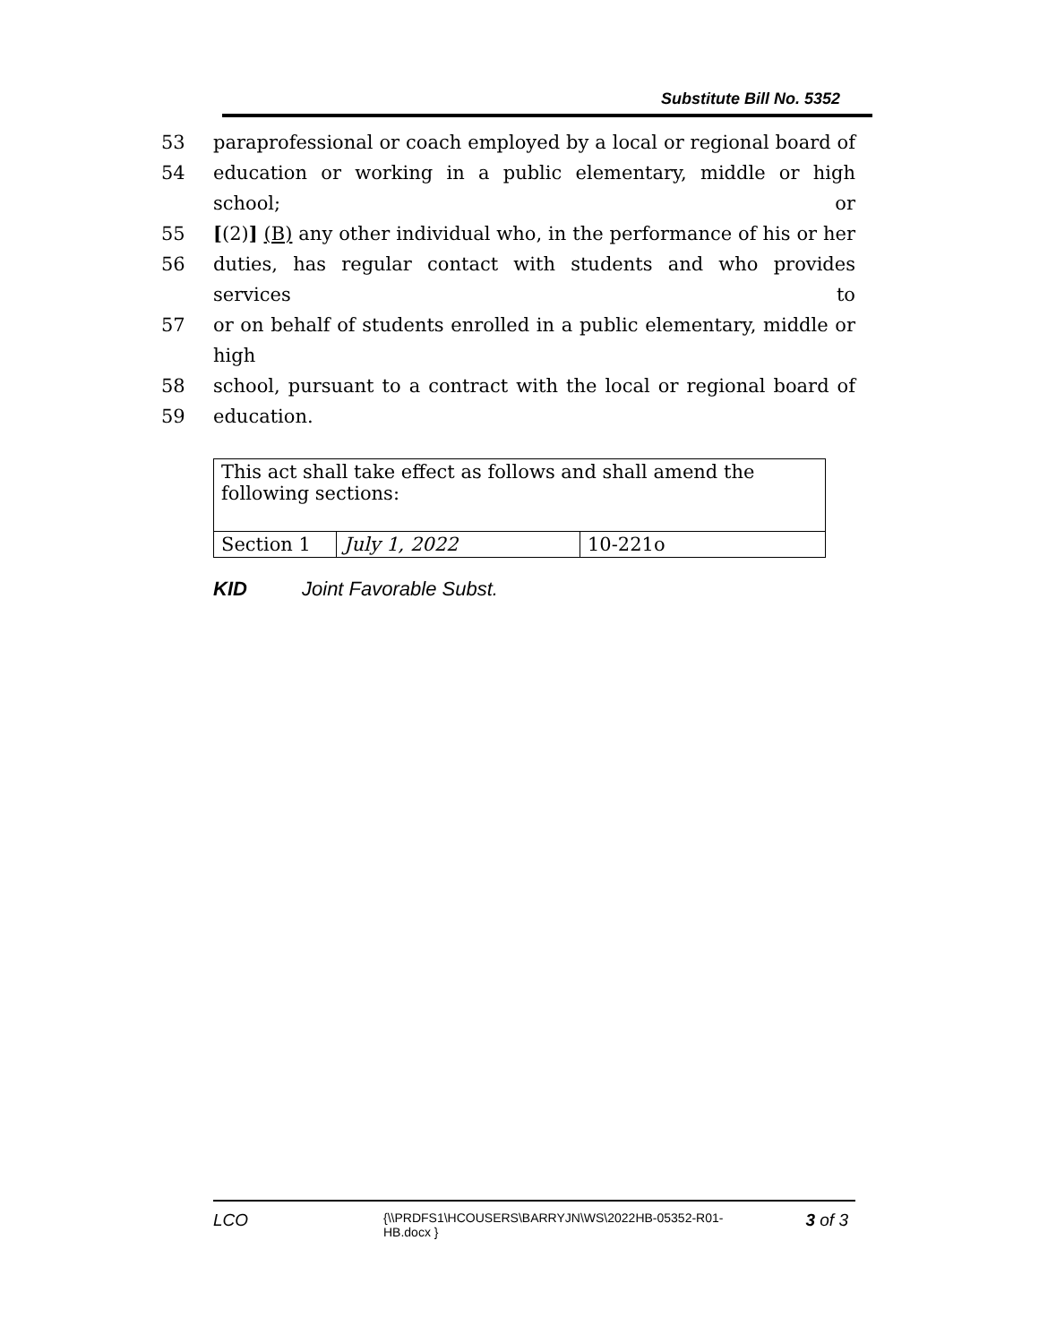Substitute Bill No. 5352
53 paraprofessional or coach employed by a local or regional board of
54 education or working in a public elementary, middle or high school; or
55 [(2)] (B) any other individual who, in the performance of his or her
56 duties, has regular contact with students and who provides services to
57 or on behalf of students enrolled in a public elementary, middle or high
58 school, pursuant to a contract with the local or regional board of
59 education.
| This act shall take effect as follows and shall amend the following sections: | | |
| Section 1 | July 1, 2022 | 10-221o |
KID Joint Favorable Subst.
LCO
{\\PRDFS1\HCOUSERS\BARRYJN\WS\2022HB-05352-R01-HB.docx }
3 of 3